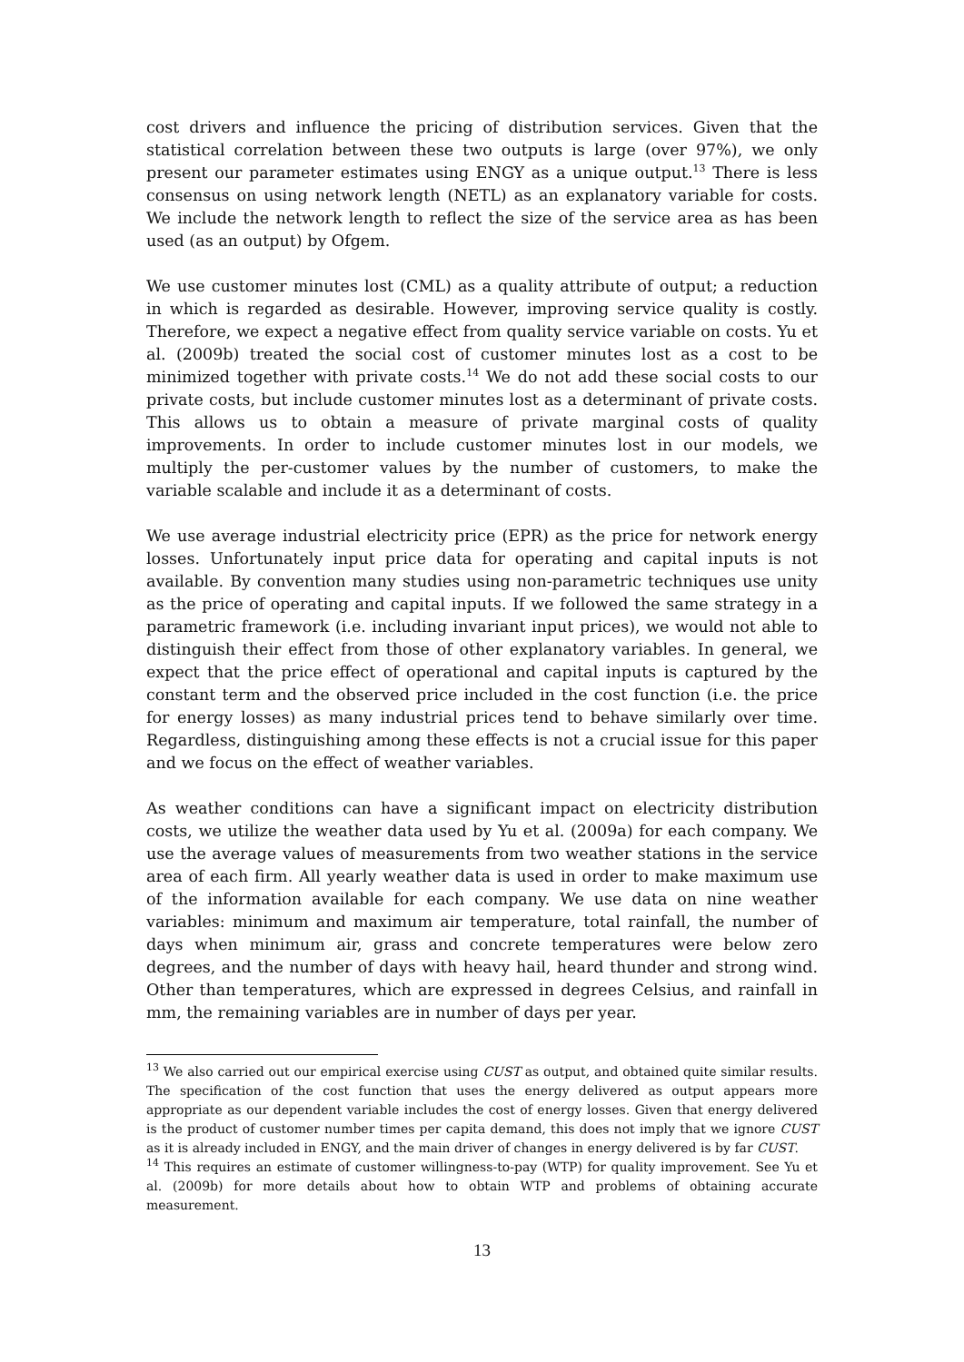cost drivers and influence the pricing of distribution services. Given that the statistical correlation between these two outputs is large (over 97%), we only present our parameter estimates using ENGY as a unique output.<sup>13</sup> There is less consensus on using network length (NETL) as an explanatory variable for costs. We include the network length to reflect the size of the service area as has been used (as an output) by Ofgem.
We use customer minutes lost (CML) as a quality attribute of output; a reduction in which is regarded as desirable. However, improving service quality is costly. Therefore, we expect a negative effect from quality service variable on costs. Yu et al. (2009b) treated the social cost of customer minutes lost as a cost to be minimized together with private costs.<sup>14</sup> We do not add these social costs to our private costs, but include customer minutes lost as a determinant of private costs. This allows us to obtain a measure of private marginal costs of quality improvements. In order to include customer minutes lost in our models, we multiply the per-customer values by the number of customers, to make the variable scalable and include it as a determinant of costs.
We use average industrial electricity price (EPR) as the price for network energy losses. Unfortunately input price data for operating and capital inputs is not available. By convention many studies using non-parametric techniques use unity as the price of operating and capital inputs. If we followed the same strategy in a parametric framework (i.e. including invariant input prices), we would not able to distinguish their effect from those of other explanatory variables. In general, we expect that the price effect of operational and capital inputs is captured by the constant term and the observed price included in the cost function (i.e. the price for energy losses) as many industrial prices tend to behave similarly over time. Regardless, distinguishing among these effects is not a crucial issue for this paper and we focus on the effect of weather variables.
As weather conditions can have a significant impact on electricity distribution costs, we utilize the weather data used by Yu et al. (2009a) for each company. We use the average values of measurements from two weather stations in the service area of each firm. All yearly weather data is used in order to make maximum use of the information available for each company. We use data on nine weather variables: minimum and maximum air temperature, total rainfall, the number of days when minimum air, grass and concrete temperatures were below zero degrees, and the number of days with heavy hail, heard thunder and strong wind. Other than temperatures, which are expressed in degrees Celsius, and rainfall in mm, the remaining variables are in number of days per year.
<sup>13</sup> We also carried out our empirical exercise using CUST as output, and obtained quite similar results. The specification of the cost function that uses the energy delivered as output appears more appropriate as our dependent variable includes the cost of energy losses. Given that energy delivered is the product of customer number times per capita demand, this does not imply that we ignore CUST as it is already included in ENGY, and the main driver of changes in energy delivered is by far CUST.
<sup>14</sup> This requires an estimate of customer willingness-to-pay (WTP) for quality improvement. See Yu et al. (2009b) for more details about how to obtain WTP and problems of obtaining accurate measurement.
13